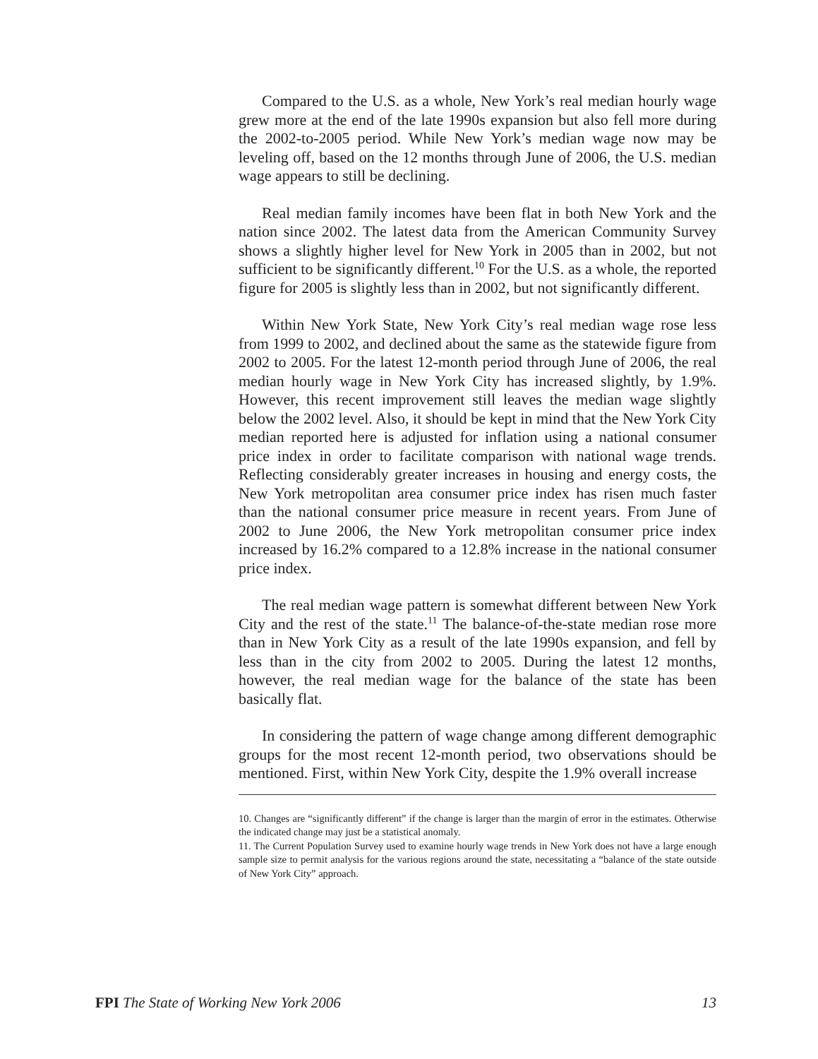Compared to the U.S. as a whole, New York’s real median hourly wage grew more at the end of the late 1990s expansion but also fell more during the 2002-to-2005 period. While New York’s median wage now may be leveling off, based on the 12 months through June of 2006, the U.S. median wage appears to still be declining.
Real median family incomes have been flat in both New York and the nation since 2002. The latest data from the American Community Survey shows a slightly higher level for New York in 2005 than in 2002, but not sufficient to be significantly different.<sup>10</sup> For the U.S. as a whole, the reported figure for 2005 is slightly less than in 2002, but not significantly different.
Within New York State, New York City’s real median wage rose less from 1999 to 2002, and declined about the same as the statewide figure from 2002 to 2005. For the latest 12-month period through June of 2006, the real median hourly wage in New York City has increased slightly, by 1.9%. However, this recent improvement still leaves the median wage slightly below the 2002 level. Also, it should be kept in mind that the New York City median reported here is adjusted for inflation using a national consumer price index in order to facilitate comparison with national wage trends. Reflecting considerably greater increases in housing and energy costs, the New York metropolitan area consumer price index has risen much faster than the national consumer price measure in recent years. From June of 2002 to June 2006, the New York metropolitan consumer price index increased by 16.2% compared to a 12.8% increase in the national consumer price index.
The real median wage pattern is somewhat different between New York City and the rest of the state.<sup>11</sup> The balance-of-the-state median rose more than in New York City as a result of the late 1990s expansion, and fell by less than in the city from 2002 to 2005. During the latest 12 months, however, the real median wage for the balance of the state has been basically flat.
In considering the pattern of wage change among different demographic groups for the most recent 12-month period, two observations should be mentioned. First, within New York City, despite the 1.9% overall increase
10. Changes are “significantly different” if the change is larger than the margin of error in the estimates. Otherwise the indicated change may just be a statistical anomaly.
11. The Current Population Survey used to examine hourly wage trends in New York does not have a large enough sample size to permit analysis for the various regions around the state, necessitating a “balance of the state outside of New York City” approach.
FPI The State of Working New York 2006 13